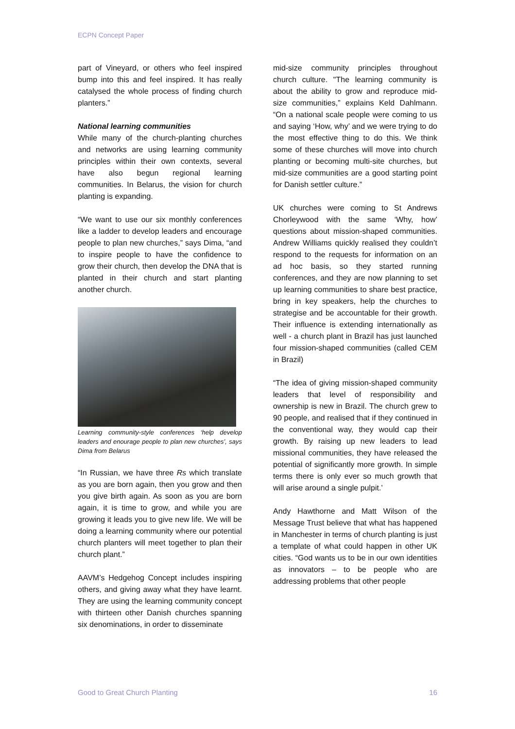ECPN Concept Paper
part of Vineyard, or others who feel inspired bump into this and feel inspired. It has really catalysed the whole process of finding church planters.”
National learning communities
While many of the church-planting churches and networks are using learning community principles within their own contexts, several have also begun regional learning communities. In Belarus, the vision for church planting is expanding.
“We want to use our six monthly conferences like a ladder to develop leaders and encourage people to plan new churches,” says Dima, “and to inspire people to have the confidence to grow their church, then develop the DNA that is planted in their church and start planting another church.
Learning community-style conferences ‘help develop leaders and enourage people to plan new churches’, says Dima from Belarus
“In Russian, we have three Rs which translate as you are born again, then you grow and then you give birth again. As soon as you are born again, it is time to grow, and while you are growing it leads you to give new life. We will be doing a learning community where our potential church planters will meet together to plan their church plant.”
AAVM’s Hedgehog Concept includes inspiring others, and giving away what they have learnt. They are using the learning community concept with thirteen other Danish churches spanning six denominations, in order to disseminate
mid-size community principles throughout church culture. "The learning community is about the ability to grow and reproduce mid-size communities,” explains Keld Dahlmann. “On a national scale people were coming to us and saying ‘How, why’ and we were trying to do the most effective thing to do this. We think some of these churches will move into church planting or becoming multi-site churches, but mid-size communities are a good starting point for Danish settler culture.”
UK churches were coming to St Andrews Chorleywood with the same ‘Why, how’ questions about mission-shaped communities. Andrew Williams quickly realised they couldn’t respond to the requests for information on an ad hoc basis, so they started running conferences, and they are now planning to set up learning communities to share best practice, bring in key speakers, help the churches to strategise and be accountable for their growth. Their influence is extending internationally as well - a church plant in Brazil has just launched four mission-shaped communities (called CEM in Brazil)
“The idea of giving mission-shaped community leaders that level of responsibility and ownership is new in Brazil. The church grew to 90 people, and realised that if they continued in the conventional way, they would cap their growth. By raising up new leaders to lead missional communities, they have released the potential of significantly more growth. In simple terms there is only ever so much growth that will arise around a single pulpit.’
Andy Hawthorne and Matt Wilson of the Message Trust believe that what has happened in Manchester in terms of church planting is just a template of what could happen in other UK cities. “God wants us to be in our own identities as innovators – to be people who are addressing problems that other people
Good to Great Church Planting 16